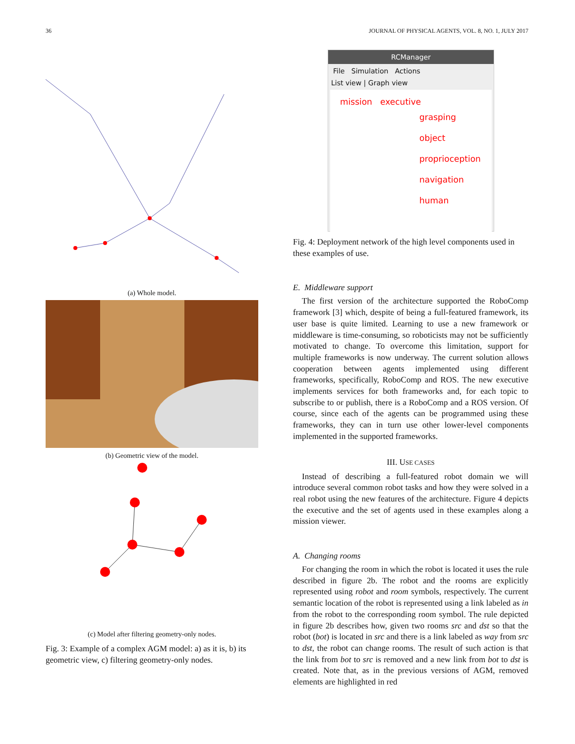36 JOURNAL OF PHYSICAL AGENTS, VOL. 8, NO. 1, JULY 2017
(a) Whole model.
(b) Geometric view of the model.
(c) Model after filtering geometry-only nodes.
Fig. 3: Example of a complex AGM model: a) as it is, b) its geometric view, c) filtering geometry-only nodes.
RCManager
File Simulation Actions
List view | Graph view
mission executive
grasping
object
proprioception
navigation
human
Fig. 4: Deployment network of the high level components used in these examples of use.
E. Middleware support
The first version of the architecture supported the RoboComp framework [3] which, despite of being a full-featured framework, its user base is quite limited. Learning to use a new framework or middleware is time-consuming, so roboticists may not be sufficiently motivated to change. To overcome this limitation, support for multiple frameworks is now underway. The current solution allows cooperation between agents implemented using different frameworks, specifically, RoboComp and ROS. The new executive implements services for both frameworks and, for each topic to subscribe to or publish, there is a RoboComp and a ROS version. Of course, since each of the agents can be programmed using these frameworks, they can in turn use other lower-level components implemented in the supported frameworks.
III. USE CASES
Instead of describing a full-featured robot domain we will introduce several common robot tasks and how they were solved in a real robot using the new features of the architecture. Figure 4 depicts the executive and the set of agents used in these examples along a mission viewer.
A. Changing rooms
For changing the room in which the robot is located it uses the rule described in figure 2b. The robot and the rooms are explicitly represented using robot and room symbols, respectively. The current semantic location of the robot is represented using a link labeled as in from the robot to the corresponding room symbol. The rule depicted in figure 2b describes how, given two rooms src and dst so that the robot (bot) is located in src and there is a link labeled as way from src to dst, the robot can change rooms. The result of such action is that the link from bot to src is removed and a new link from bot to dst is created. Note that, as in the previous versions of AGM, removed elements are highlighted in red